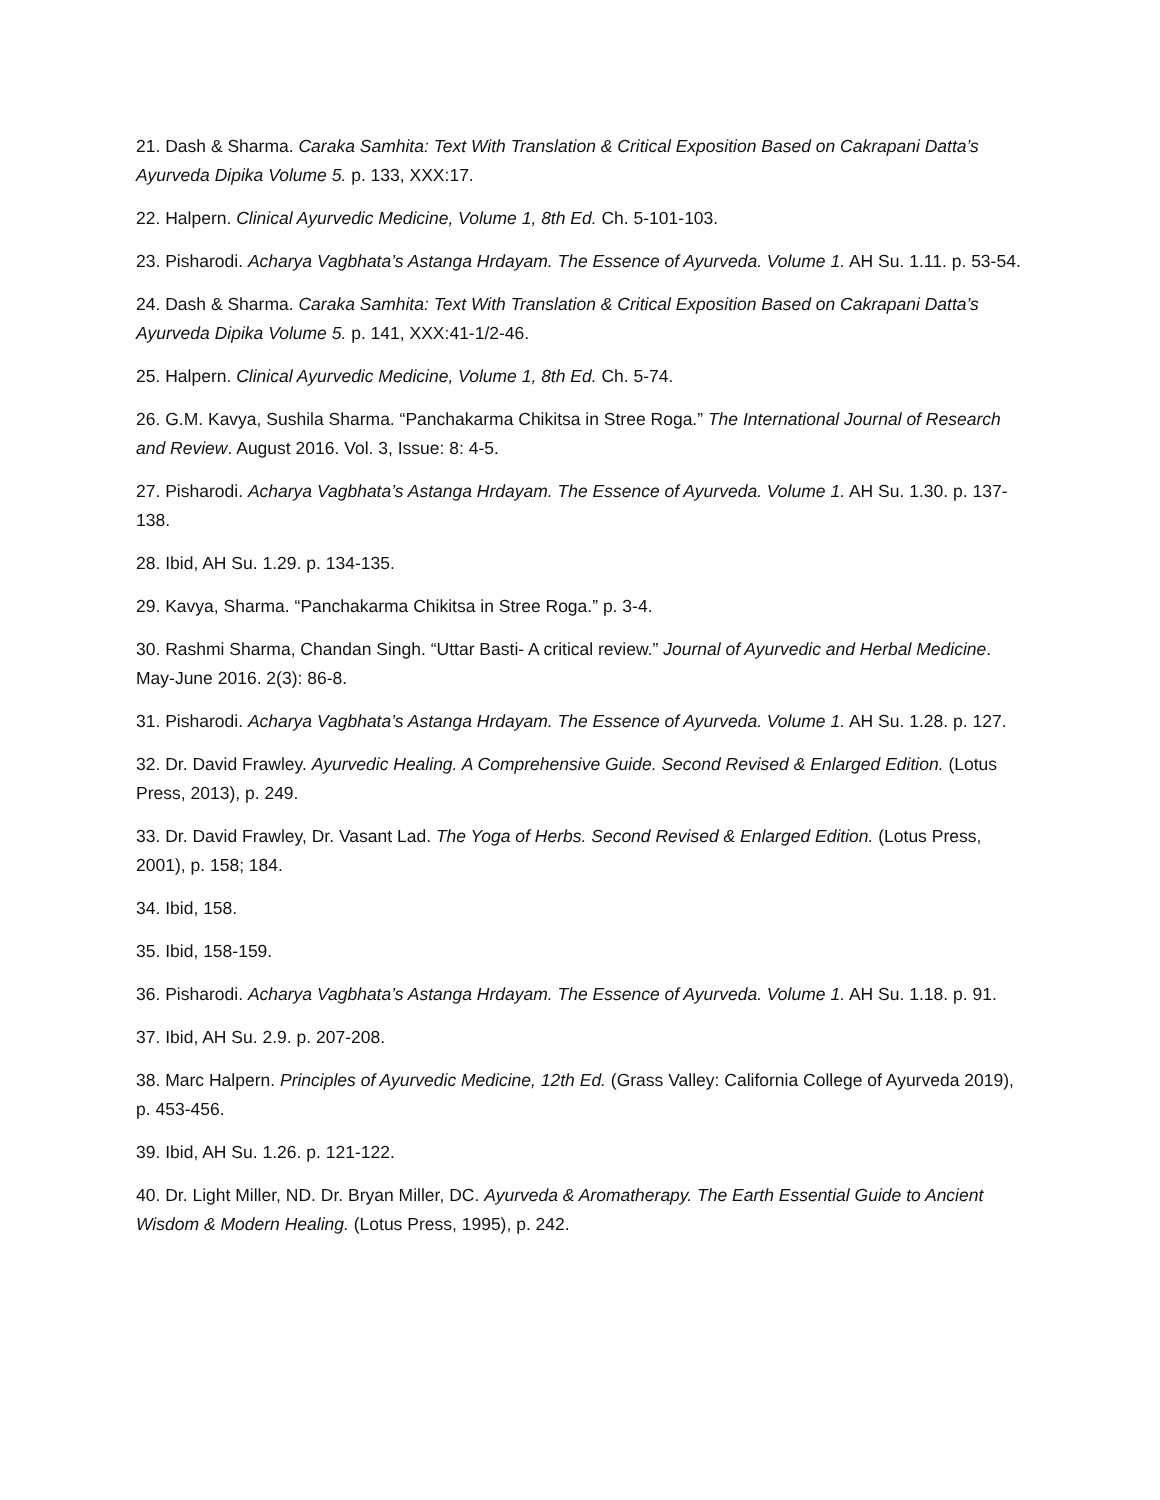21. Dash & Sharma. Caraka Samhita: Text With Translation & Critical Exposition Based on Cakrapani Datta’s Ayurveda Dipika Volume 5. p. 133, XXX:17.
22. Halpern. Clinical Ayurvedic Medicine, Volume 1, 8th Ed. Ch. 5-101-103.
23. Pisharodi. Acharya Vagbhata’s Astanga Hrdayam. The Essence of Ayurveda. Volume 1. AH Su. 1.11. p. 53-54.
24. Dash & Sharma. Caraka Samhita: Text With Translation & Critical Exposition Based on Cakrapani Datta’s Ayurveda Dipika Volume 5. p. 141, XXX:41-1/2-46.
25. Halpern. Clinical Ayurvedic Medicine, Volume 1, 8th Ed. Ch. 5-74.
26. G.M. Kavya, Sushila Sharma. “Panchakarma Chikitsa in Stree Roga.” The International Journal of Research and Review. August 2016. Vol. 3, Issue: 8: 4-5.
27. Pisharodi. Acharya Vagbhata’s Astanga Hrdayam. The Essence of Ayurveda. Volume 1. AH Su. 1.30. p. 137-138.
28. Ibid, AH Su. 1.29. p. 134-135.
29. Kavya, Sharma. “Panchakarma Chikitsa in Stree Roga.” p. 3-4.
30. Rashmi Sharma, Chandan Singh. “Uttar Basti- A critical review.” Journal of Ayurvedic and Herbal Medicine. May-June 2016. 2(3): 86-8.
31. Pisharodi. Acharya Vagbhata’s Astanga Hrdayam. The Essence of Ayurveda. Volume 1. AH Su. 1.28. p. 127.
32. Dr. David Frawley. Ayurvedic Healing. A Comprehensive Guide. Second Revised & Enlarged Edition. (Lotus Press, 2013), p. 249.
33. Dr. David Frawley, Dr. Vasant Lad. The Yoga of Herbs. Second Revised & Enlarged Edition. (Lotus Press, 2001), p. 158; 184.
34. Ibid, 158.
35. Ibid, 158-159.
36. Pisharodi. Acharya Vagbhata’s Astanga Hrdayam. The Essence of Ayurveda. Volume 1. AH Su. 1.18. p. 91.
37. Ibid, AH Su. 2.9. p. 207-208.
38. Marc Halpern. Principles of Ayurvedic Medicine, 12th Ed. (Grass Valley: California College of Ayurveda 2019), p. 453-456.
39. Ibid, AH Su. 1.26. p. 121-122.
40. Dr. Light Miller, ND. Dr. Bryan Miller, DC. Ayurveda & Aromatherapy. The Earth Essential Guide to Ancient Wisdom & Modern Healing. (Lotus Press, 1995), p. 242.